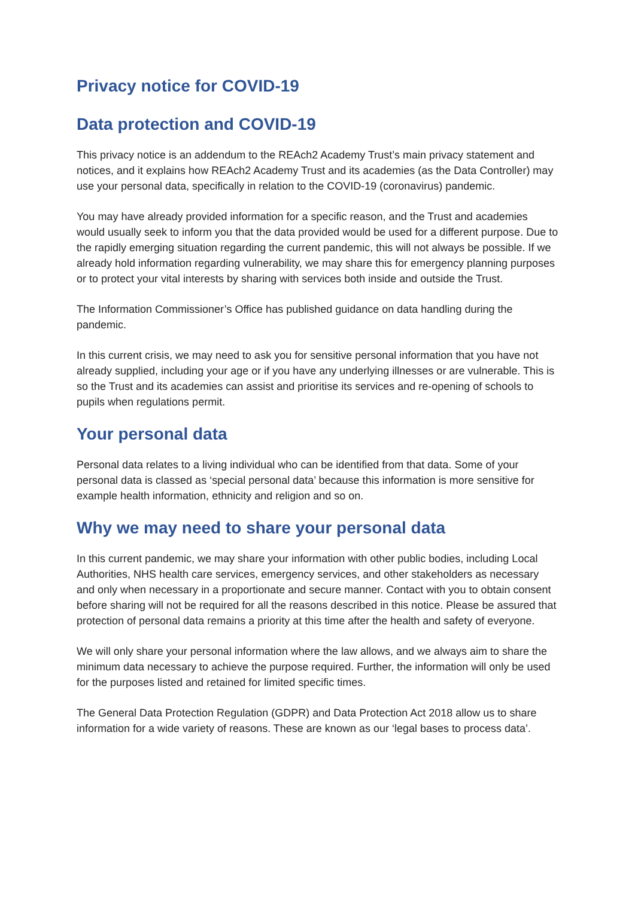Privacy notice for COVID-19
Data protection and COVID-19
This privacy notice is an addendum to the REAch2 Academy Trust’s main privacy statement and notices, and it explains how REAch2 Academy Trust and its academies (as the Data Controller) may use your personal data, specifically in relation to the COVID-19 (coronavirus) pandemic.
You may have already provided information for a specific reason, and the Trust and academies would usually seek to inform you that the data provided would be used for a different purpose. Due to the rapidly emerging situation regarding the current pandemic, this will not always be possible. If we already hold information regarding vulnerability, we may share this for emergency planning purposes or to protect your vital interests by sharing with services both inside and outside the Trust.
The Information Commissioner’s Office has published guidance on data handling during the pandemic.
In this current crisis, we may need to ask you for sensitive personal information that you have not already supplied, including your age or if you have any underlying illnesses or are vulnerable. This is so the Trust and its academies can assist and prioritise its services and re-opening of schools to pupils when regulations permit.
Your personal data
Personal data relates to a living individual who can be identified from that data. Some of your personal data is classed as ‘special personal data’ because this information is more sensitive for example health information, ethnicity and religion and so on.
Why we may need to share your personal data
In this current pandemic, we may share your information with other public bodies, including Local Authorities, NHS health care services, emergency services, and other stakeholders as necessary and only when necessary in a proportionate and secure manner. Contact with you to obtain consent before sharing will not be required for all the reasons described in this notice. Please be assured that protection of personal data remains a priority at this time after the health and safety of everyone.
We will only share your personal information where the law allows, and we always aim to share the minimum data necessary to achieve the purpose required. Further, the information will only be used for the purposes listed and retained for limited specific times.
The General Data Protection Regulation (GDPR) and Data Protection Act 2018 allow us to share information for a wide variety of reasons. These are known as our ‘legal bases to process data’.